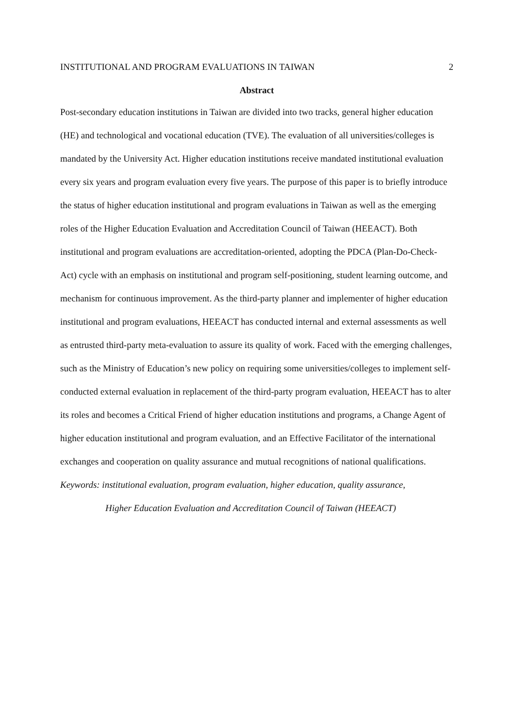INSTITUTIONAL AND PROGRAM EVALUATIONS IN TAIWAN 2
Abstract
Post-secondary education institutions in Taiwan are divided into two tracks, general higher education (HE) and technological and vocational education (TVE). The evaluation of all universities/colleges is mandated by the University Act. Higher education institutions receive mandated institutional evaluation every six years and program evaluation every five years. The purpose of this paper is to briefly introduce the status of higher education institutional and program evaluations in Taiwan as well as the emerging roles of the Higher Education Evaluation and Accreditation Council of Taiwan (HEEACT). Both institutional and program evaluations are accreditation-oriented, adopting the PDCA (Plan-Do-Check-Act) cycle with an emphasis on institutional and program self-positioning, student learning outcome, and mechanism for continuous improvement. As the third-party planner and implementer of higher education institutional and program evaluations, HEEACT has conducted internal and external assessments as well as entrusted third-party meta-evaluation to assure its quality of work. Faced with the emerging challenges, such as the Ministry of Education’s new policy on requiring some universities/colleges to implement self-conducted external evaluation in replacement of the third-party program evaluation, HEEACT has to alter its roles and becomes a Critical Friend of higher education institutions and programs, a Change Agent of higher education institutional and program evaluation, and an Effective Facilitator of the international exchanges and cooperation on quality assurance and mutual recognitions of national qualifications.
Keywords: institutional evaluation, program evaluation, higher education, quality assurance,
Higher Education Evaluation and Accreditation Council of Taiwan (HEEACT)